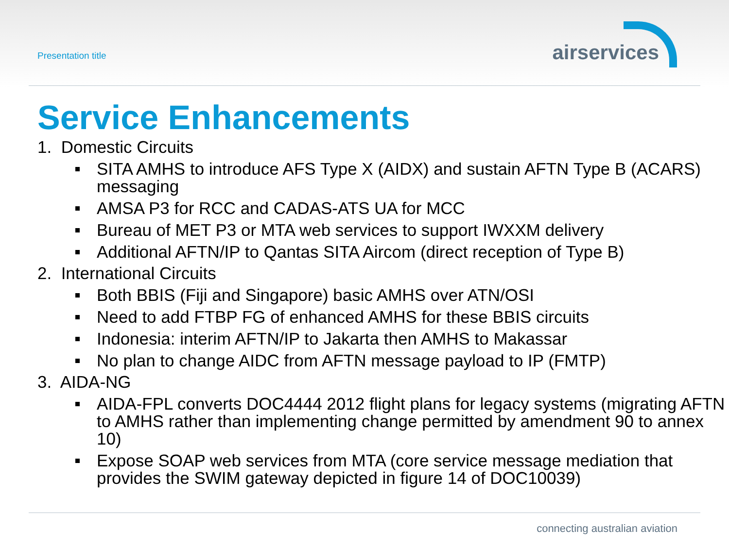Presentation title airservices
Service Enhancements
1. Domestic Circuits
SITA AMHS to introduce AFS Type X (AIDX) and sustain AFTN Type B (ACARS) messaging
AMSA P3 for RCC and CADAS-ATS UA for MCC
Bureau of MET P3 or MTA web services to support IWXXM delivery
Additional AFTN/IP to Qantas SITA Aircom (direct reception of Type B)
2. International Circuits
Both BBIS (Fiji and Singapore) basic AMHS over ATN/OSI
Need to add FTBP FG of enhanced AMHS for these BBIS circuits
Indonesia: interim AFTN/IP to Jakarta then AMHS to Makassar
No plan to change AIDC from AFTN message payload to IP (FMTP)
3. AIDA-NG
AIDA-FPL converts DOC4444 2012 flight plans for legacy systems (migrating AFTN to AMHS rather than implementing change permitted by amendment 90 to annex 10)
Expose SOAP web services from MTA (core service message mediation that provides the SWIM gateway depicted in figure 14 of DOC10039)
connecting australian aviation